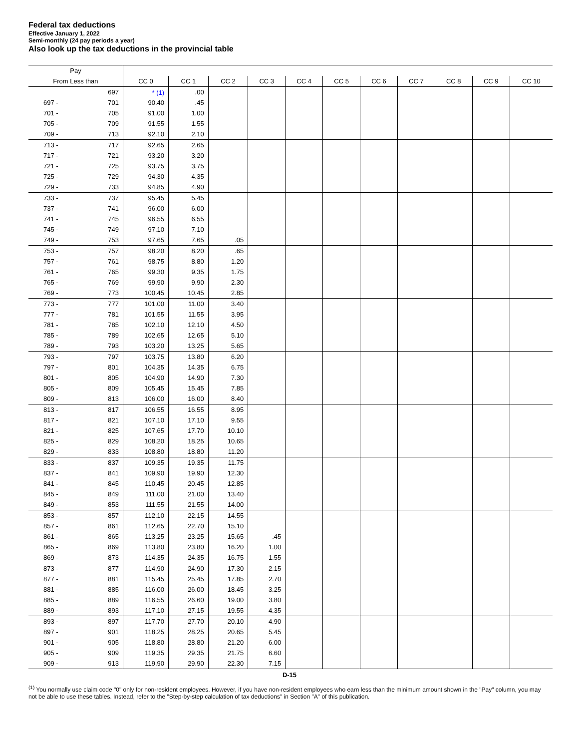Federal tax deductions
Effective January 1, 2022
Semi-monthly (24 pay periods a year)
Also look up the tax deductions in the provincial table
| Pay | | | | | | | | | | | | |
| --- | --- | --- | --- | --- | --- | --- | --- | --- | --- | --- | --- | --- |
| From Less than | | CC 0 | CC 1 | CC 2 | CC 3 | CC 4 | CC 5 | CC 6 | CC 7 | CC 8 | CC 9 | CC 10 |
| | 697 | *(1) | .00 | | | | | | | | | |
| 697 - | 701 | 90.40 | .45 | | | | | | | | | |
| 701 - | 705 | 91.00 | 1.00 | | | | | | | | | |
| 705 - | 709 | 91.55 | 1.55 | | | | | | | | | |
| 709 - | 713 | 92.10 | 2.10 | | | | | | | | | |
| 713 - | 717 | 92.65 | 2.65 | | | | | | | | | |
| 717 - | 721 | 93.20 | 3.20 | | | | | | | | | |
| 721 - | 725 | 93.75 | 3.75 | | | | | | | | | |
| 725 - | 729 | 94.30 | 4.35 | | | | | | | | | |
| 729 - | 733 | 94.85 | 4.90 | | | | | | | | | |
| 733 - | 737 | 95.45 | 5.45 | | | | | | | | | |
| 737 - | 741 | 96.00 | 6.00 | | | | | | | | | |
| 741 - | 745 | 96.55 | 6.55 | | | | | | | | | |
| 745 - | 749 | 97.10 | 7.10 | | | | | | | | | |
| 749 - | 753 | 97.65 | 7.65 | .05 | | | | | | | | |
| 753 - | 757 | 98.20 | 8.20 | .65 | | | | | | | | |
| 757 - | 761 | 98.75 | 8.80 | 1.20 | | | | | | | | |
| 761 - | 765 | 99.30 | 9.35 | 1.75 | | | | | | | | |
| 765 - | 769 | 99.90 | 9.90 | 2.30 | | | | | | | | |
| 769 - | 773 | 100.45 | 10.45 | 2.85 | | | | | | | | |
| 773 - | 777 | 101.00 | 11.00 | 3.40 | | | | | | | | |
| 777 - | 781 | 101.55 | 11.55 | 3.95 | | | | | | | | |
| 781 - | 785 | 102.10 | 12.10 | 4.50 | | | | | | | | |
| 785 - | 789 | 102.65 | 12.65 | 5.10 | | | | | | | | |
| 789 - | 793 | 103.20 | 13.25 | 5.65 | | | | | | | | |
| 793 - | 797 | 103.75 | 13.80 | 6.20 | | | | | | | | |
| 797 - | 801 | 104.35 | 14.35 | 6.75 | | | | | | | | |
| 801 - | 805 | 104.90 | 14.90 | 7.30 | | | | | | | | |
| 805 - | 809 | 105.45 | 15.45 | 7.85 | | | | | | | | |
| 809 - | 813 | 106.00 | 16.00 | 8.40 | | | | | | | | |
| 813 - | 817 | 106.55 | 16.55 | 8.95 | | | | | | | | |
| 817 - | 821 | 107.10 | 17.10 | 9.55 | | | | | | | | |
| 821 - | 825 | 107.65 | 17.70 | 10.10 | | | | | | | | |
| 825 - | 829 | 108.20 | 18.25 | 10.65 | | | | | | | | |
| 829 - | 833 | 108.80 | 18.80 | 11.20 | | | | | | | | |
| 833 - | 837 | 109.35 | 19.35 | 11.75 | | | | | | | | |
| 837 - | 841 | 109.90 | 19.90 | 12.30 | | | | | | | | |
| 841 - | 845 | 110.45 | 20.45 | 12.85 | | | | | | | | |
| 845 - | 849 | 111.00 | 21.00 | 13.40 | | | | | | | | |
| 849 - | 853 | 111.55 | 21.55 | 14.00 | | | | | | | | |
| 853 - | 857 | 112.10 | 22.15 | 14.55 | | | | | | | | |
| 857 - | 861 | 112.65 | 22.70 | 15.10 | | | | | | | | |
| 861 - | 865 | 113.25 | 23.25 | 15.65 | .45 | | | | | | | |
| 865 - | 869 | 113.80 | 23.80 | 16.20 | 1.00 | | | | | | | |
| 869 - | 873 | 114.35 | 24.35 | 16.75 | 1.55 | | | | | | | |
| 873 - | 877 | 114.90 | 24.90 | 17.30 | 2.15 | | | | | | | |
| 877 - | 881 | 115.45 | 25.45 | 17.85 | 2.70 | | | | | | | |
| 881 - | 885 | 116.00 | 26.00 | 18.45 | 3.25 | | | | | | | |
| 885 - | 889 | 116.55 | 26.60 | 19.00 | 3.80 | | | | | | | |
| 889 - | 893 | 117.10 | 27.15 | 19.55 | 4.35 | | | | | | | |
| 893 - | 897 | 117.70 | 27.70 | 20.10 | 4.90 | | | | | | | |
| 897 - | 901 | 118.25 | 28.25 | 20.65 | 5.45 | | | | | | | |
| 901 - | 905 | 118.80 | 28.80 | 21.20 | 6.00 | | | | | | | |
| 905 - | 909 | 119.35 | 29.35 | 21.75 | 6.60 | | | | | | | |
| 909 - | 913 | 119.90 | 29.90 | 22.30 | 7.15 | | | | | | | |
D-15
<sup>(1)</sup> You normally use claim code "0" only for non-resident employees. However, if you have non-resident employees who earn less than the minimum amount shown in the "Pay" column, you may not be able to use these tables. Instead, refer to the "Step-by-step calculation of tax deductions" in Section "A" of this publication.